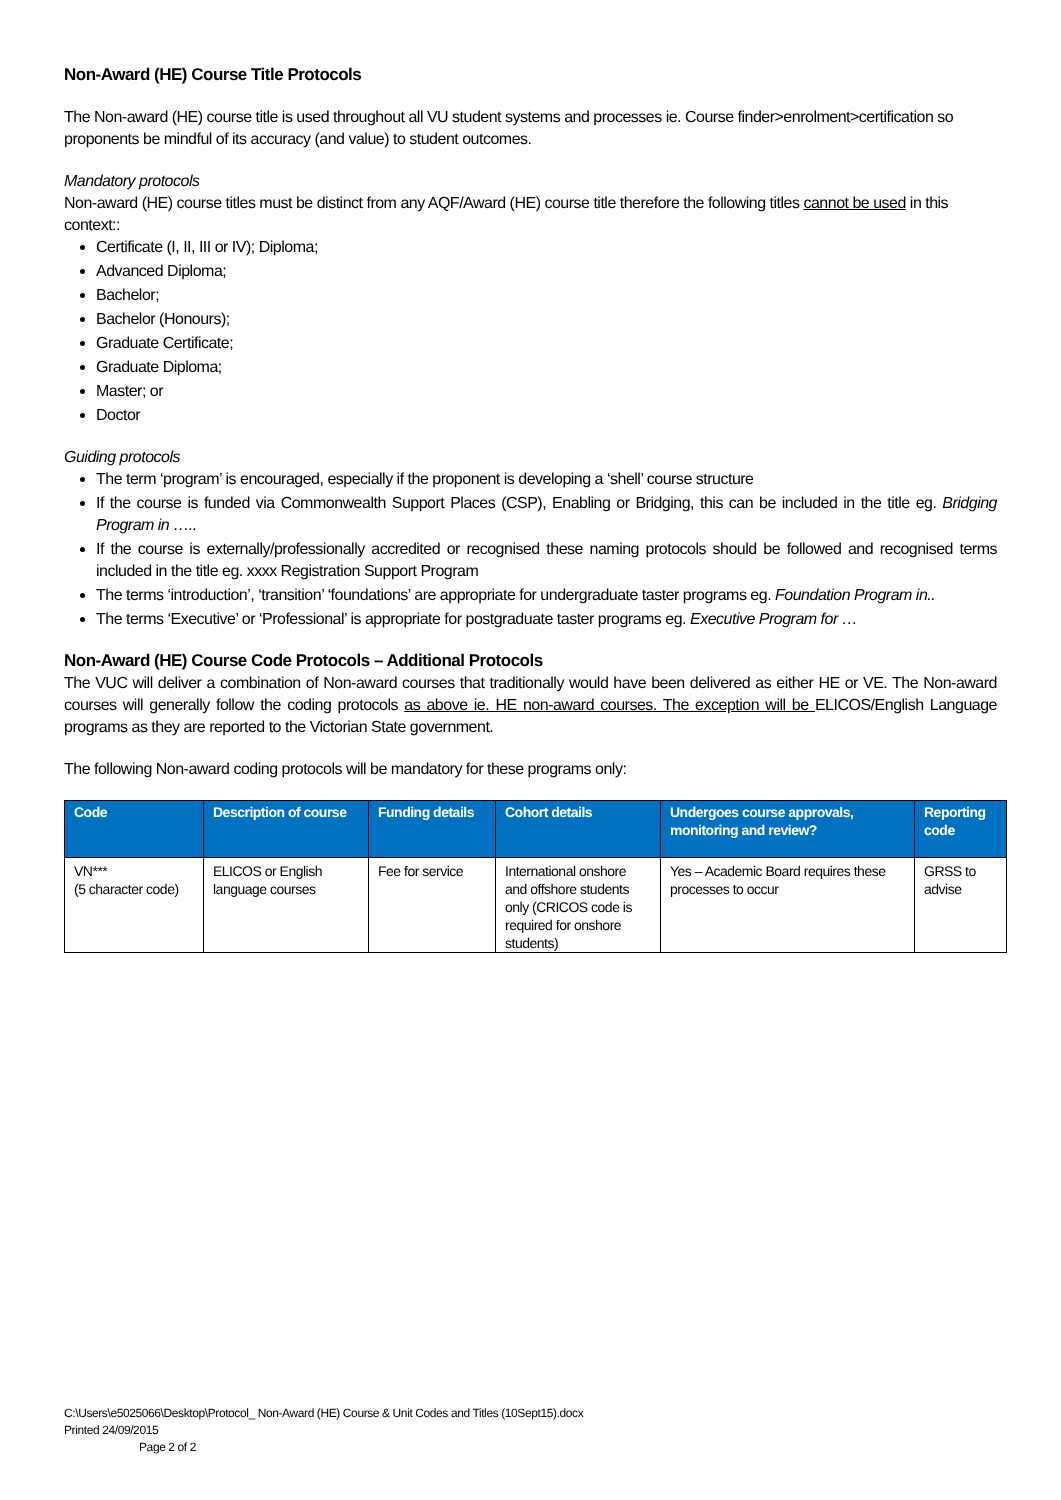Non-Award (HE) Course Title Protocols
The Non-award (HE) course title is used throughout all VU student systems and processes ie. Course finder>enrolment>certification so proponents be mindful of its accuracy (and value) to student outcomes.
Mandatory protocols
Non-award (HE) course titles must be distinct from any AQF/Award (HE) course title therefore the following titles cannot be used in this context::
Certificate (I, II, III or IV); Diploma;
Advanced Diploma;
Bachelor;
Bachelor (Honours);
Graduate Certificate;
Graduate Diploma;
Master; or
Doctor
Guiding protocols
The term ‘program’ is encouraged, especially if the proponent is developing a ‘shell’ course structure
If the course is funded via Commonwealth Support Places (CSP), Enabling or Bridging, this can be included in the title eg. Bridging Program in …..
If the course is externally/professionally accredited or recognised these naming protocols should be followed and recognised terms included in the title eg. xxxx Registration Support Program
The terms ‘introduction’, ‘transition’ ‘foundations’ are appropriate for undergraduate taster programs eg. Foundation Program in..
The terms ‘Executive’ or ‘Professional’ is appropriate for postgraduate taster programs eg. Executive Program for …
Non-Award (HE) Course Code Protocols – Additional Protocols
The VUC will deliver a combination of Non-award courses that traditionally would have been delivered as either HE or VE. The Non-award courses will generally follow the coding protocols as above ie. HE non-award courses. The exception will be ELICOS/English Language programs as they are reported to the Victorian State government.
The following Non-award coding protocols will be mandatory for these programs only:
| Code | Description of course | Funding details | Cohort details | Undergoes course approvals, monitoring and review? | Reporting code |
| --- | --- | --- | --- | --- | --- |
| VN*** (5 character code) | ELICOS or English language courses | Fee for service | International onshore and offshore students only (CRICOS code is required for onshore students) | Yes – Academic Board requires these processes to occur | GRSS to advise |
C:\Users\e5025066\Desktop\Protocol_ Non-Award (HE) Course & Unit Codes and Titles (10Sept15).docx
Printed 24/09/2015
Page 2 of 2